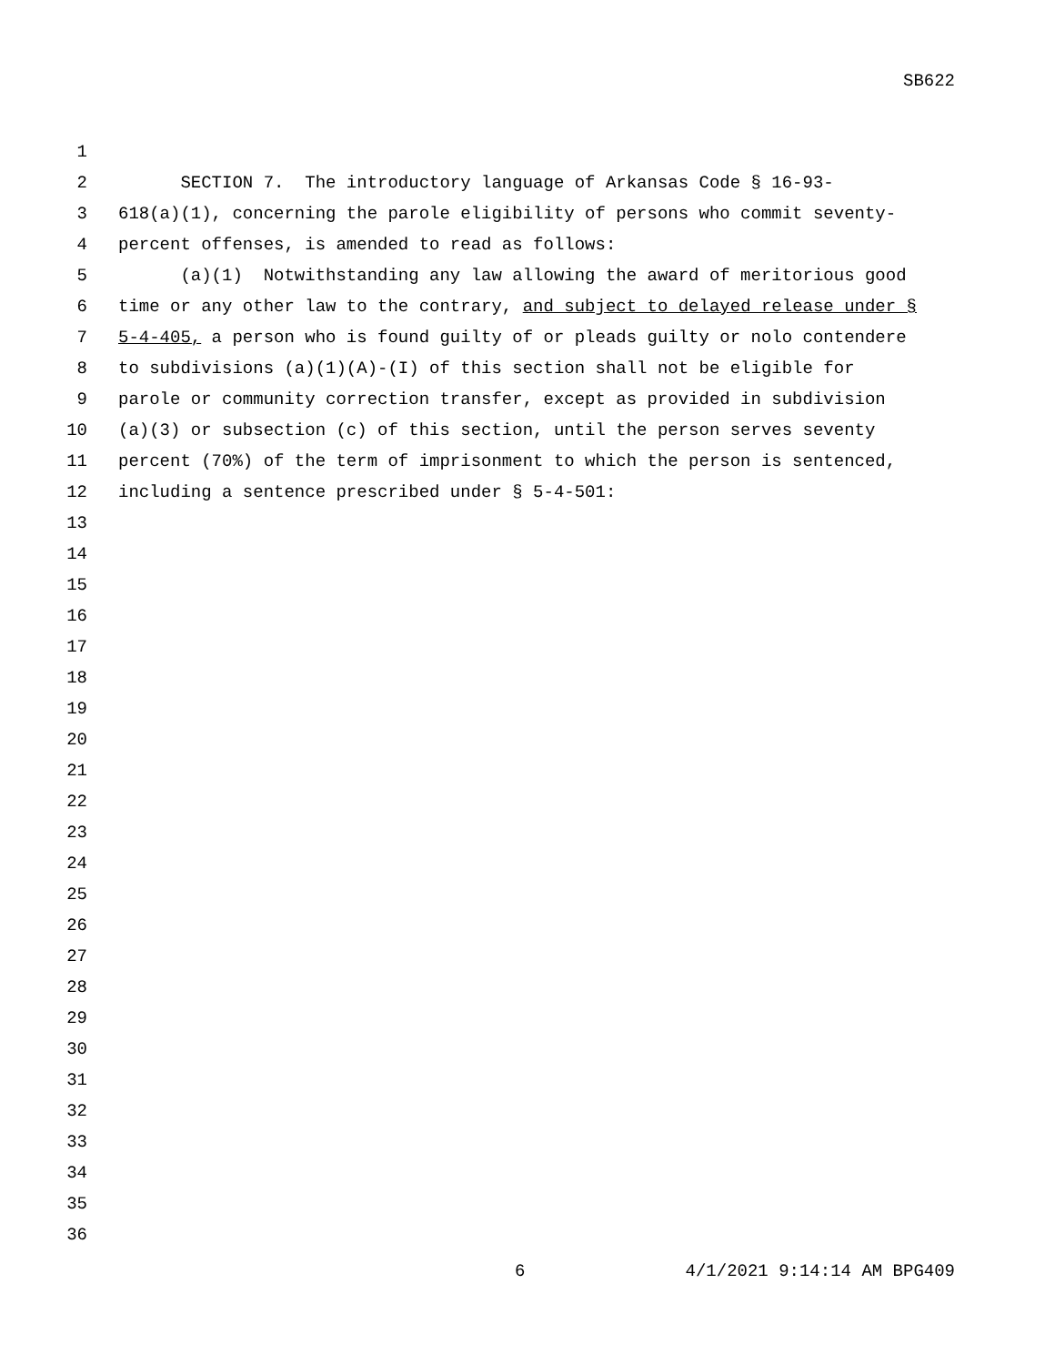SB622
1
2 SECTION 7. The introductory language of Arkansas Code § 16-93-
3 618(a)(1), concerning the parole eligibility of persons who commit seventy-
4 percent offenses, is amended to read as follows:
5 (a)(1) Notwithstanding any law allowing the award of meritorious good
6 time or any other law to the contrary, and subject to delayed release under §
7 5-4-405, a person who is found guilty of or pleads guilty or nolo contendere
8 to subdivisions (a)(1)(A)-(I) of this section shall not be eligible for
9 parole or community correction transfer, except as provided in subdivision
10 (a)(3) or subsection (c) of this section, until the person serves seventy
11 percent (70%) of the term of imprisonment to which the person is sentenced,
12 including a sentence prescribed under § 5-4-501:
13
14
15
16
17
18
19
20
21
22
23
24
25
26
27
28
29
30
31
32
33
34
35
36
6 4/1/2021 9:14:14 AM BPG409